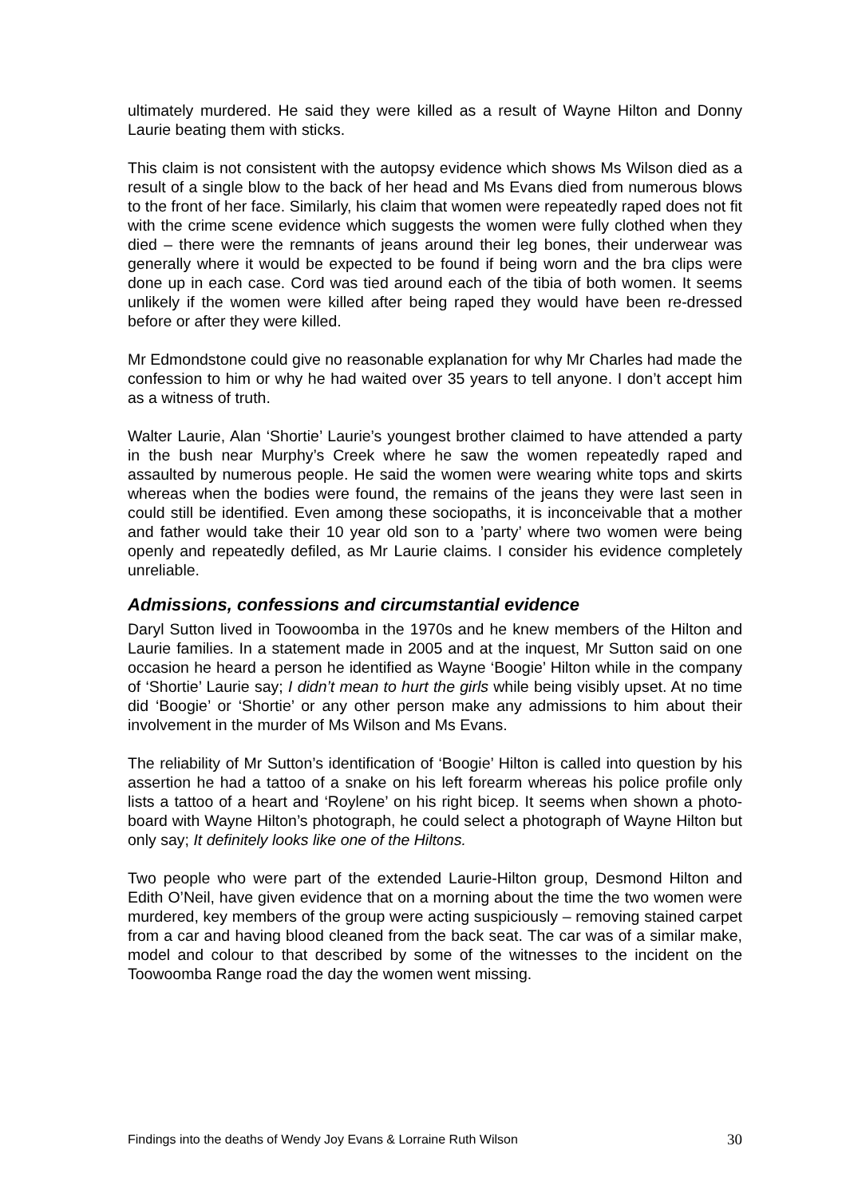ultimately murdered. He said they were killed as a result of Wayne Hilton and Donny Laurie beating them with sticks.
This claim is not consistent with the autopsy evidence which shows Ms Wilson died as a result of a single blow to the back of her head and Ms Evans died from numerous blows to the front of her face. Similarly, his claim that women were repeatedly raped does not fit with the crime scene evidence which suggests the women were fully clothed when they died – there were the remnants of jeans around their leg bones, their underwear was generally where it would be expected to be found if being worn and the bra clips were done up in each case. Cord was tied around each of the tibia of both women. It seems unlikely if the women were killed after being raped they would have been re-dressed before or after they were killed.
Mr Edmondstone could give no reasonable explanation for why Mr Charles had made the confession to him or why he had waited over 35 years to tell anyone. I don’t accept him as a witness of truth.
Walter Laurie, Alan ‘Shortie’ Laurie’s youngest brother claimed to have attended a party in the bush near Murphy’s Creek where he saw the women repeatedly raped and assaulted by numerous people. He said the women were wearing white tops and skirts whereas when the bodies were found, the remains of the jeans they were last seen in could still be identified. Even among these sociopaths, it is inconceivable that a mother and father would take their 10 year old son to a ’party’ where two women were being openly and repeatedly defiled, as Mr Laurie claims. I consider his evidence completely unreliable.
Admissions, confessions and circumstantial evidence
Daryl Sutton lived in Toowoomba in the 1970s and he knew members of the Hilton and Laurie families. In a statement made in 2005 and at the inquest, Mr Sutton said on one occasion he heard a person he identified as Wayne ‘Boogie’ Hilton while in the company of ‘Shortie’ Laurie say; I didn’t mean to hurt the girls while being visibly upset. At no time did ‘Boogie’ or ‘Shortie’ or any other person make any admissions to him about their involvement in the murder of Ms Wilson and Ms Evans.
The reliability of Mr Sutton’s identification of ‘Boogie’ Hilton is called into question by his assertion he had a tattoo of a snake on his left forearm whereas his police profile only lists a tattoo of a heart and ‘Roylene’ on his right bicep. It seems when shown a photo-board with Wayne Hilton’s photograph, he could select a photograph of Wayne Hilton but only say; It definitely looks like one of the Hiltons.
Two people who were part of the extended Laurie-Hilton group, Desmond Hilton and Edith O’Neil, have given evidence that on a morning about the time the two women were murdered, key members of the group were acting suspiciously – removing stained carpet from a car and having blood cleaned from the back seat. The car was of a similar make, model and colour to that described by some of the witnesses to the incident on the Toowoomba Range road the day the women went missing.
Findings into the deaths of Wendy Joy Evans & Lorraine Ruth Wilson 30